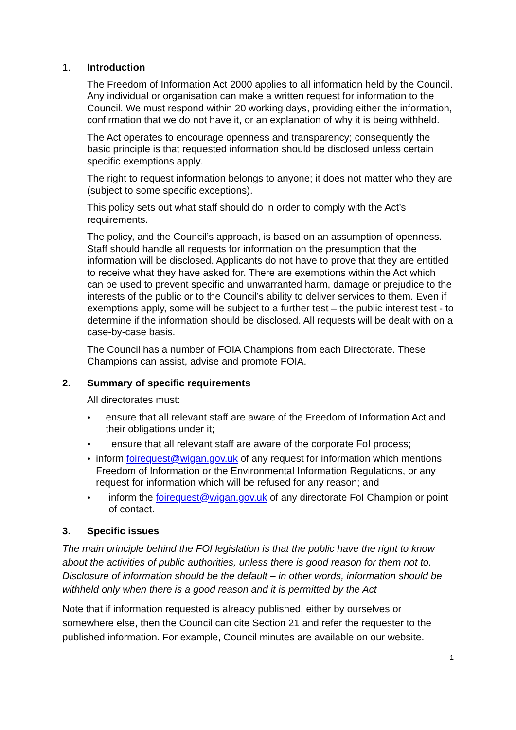1. Introduction
The Freedom of Information Act 2000 applies to all information held by the Council. Any individual or organisation can make a written request for information to the Council. We must respond within 20 working days, providing either the information, confirmation that we do not have it, or an explanation of why it is being withheld.
The Act operates to encourage openness and transparency; consequently the basic principle is that requested information should be disclosed unless certain specific exemptions apply.
The right to request information belongs to anyone; it does not matter who they are (subject to some specific exceptions).
This policy sets out what staff should do in order to comply with the Act’s requirements.
The policy, and the Council’s approach, is based on an assumption of openness. Staff should handle all requests for information on the presumption that the information will be disclosed. Applicants do not have to prove that they are entitled to receive what they have asked for. There are exemptions within the Act which can be used to prevent specific and unwarranted harm, damage or prejudice to the interests of the public or to the Council’s ability to deliver services to them. Even if exemptions apply, some will be subject to a further test – the public interest test - to determine if the information should be disclosed. All requests will be dealt with on a case-by-case basis.
The Council has a number of FOIA Champions from each Directorate. These Champions can assist, advise and promote FOIA.
2. Summary of specific requirements
All directorates must:
● ensure that all relevant staff are aware of the Freedom of Information Act and their obligations under it;
● ensure that all relevant staff are aware of the corporate FoI process;
● inform foirequest@wigan.gov.uk of any request for information which mentions Freedom of Information or the Environmental Information Regulations, or any request for information which will be refused for any reason; and
● inform the foirequest@wigan.gov.uk of any directorate FoI Champion or point of contact.
3. Specific issues
The main principle behind the FOI legislation is that the public have the right to know about the activities of public authorities, unless there is good reason for them not to. Disclosure of information should be the default – in other words, information should be withheld only when there is a good reason and it is permitted by the Act
Note that if information requested is already published, either by ourselves or somewhere else, then the Council can cite Section 21 and refer the requester to the published information. For example, Council minutes are available on our website.
1